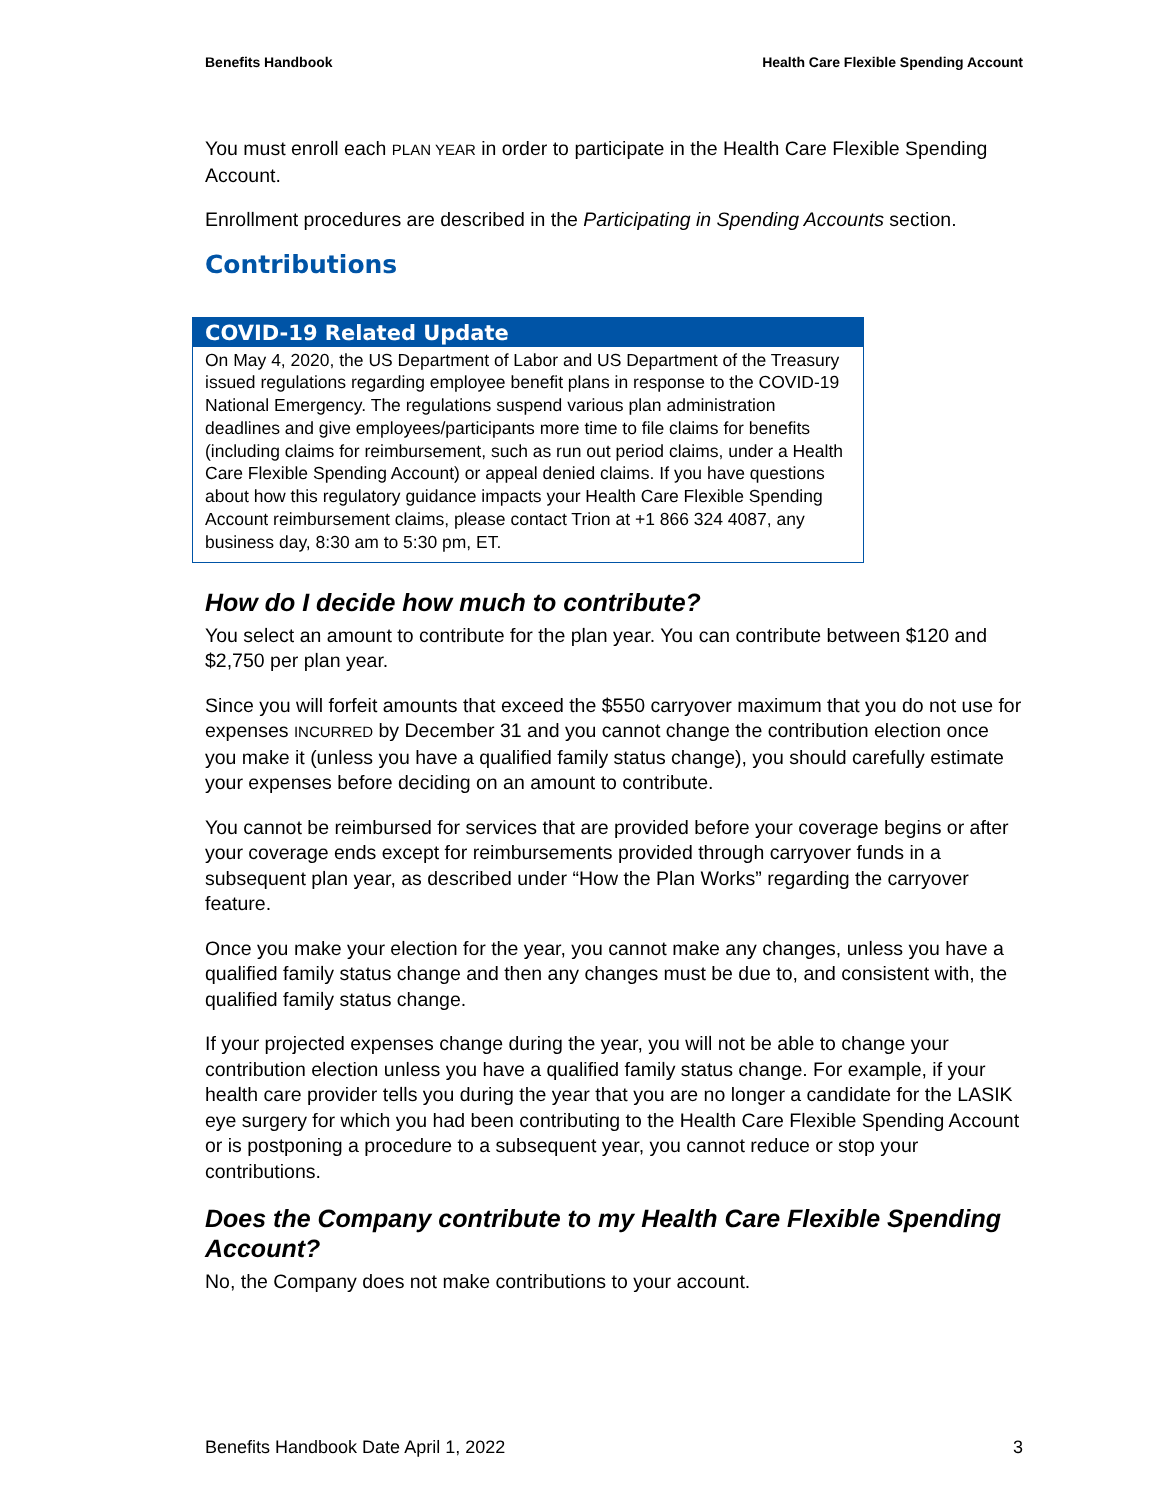Benefits Handbook Health Care Flexible Spending Account
You must enroll each PLAN YEAR in order to participate in the Health Care Flexible Spending Account.
Enrollment procedures are described in the Participating in Spending Accounts section.
Contributions
COVID-19 Related Update
On May 4, 2020, the US Department of Labor and US Department of the Treasury issued regulations regarding employee benefit plans in response to the COVID-19 National Emergency. The regulations suspend various plan administration deadlines and give employees/participants more time to file claims for benefits (including claims for reimbursement, such as run out period claims, under a Health Care Flexible Spending Account) or appeal denied claims. If you have questions about how this regulatory guidance impacts your Health Care Flexible Spending Account reimbursement claims, please contact Trion at +1 866 324 4087, any business day, 8:30 am to 5:30 pm, ET.
How do I decide how much to contribute?
You select an amount to contribute for the plan year. You can contribute between $120 and $2,750 per plan year.
Since you will forfeit amounts that exceed the $550 carryover maximum that you do not use for expenses INCURRED by December 31 and you cannot change the contribution election once you make it (unless you have a qualified family status change), you should carefully estimate your expenses before deciding on an amount to contribute.
You cannot be reimbursed for services that are provided before your coverage begins or after your coverage ends except for reimbursements provided through carryover funds in a subsequent plan year, as described under “How the Plan Works” regarding the carryover feature.
Once you make your election for the year, you cannot make any changes, unless you have a qualified family status change and then any changes must be due to, and consistent with, the qualified family status change.
If your projected expenses change during the year, you will not be able to change your contribution election unless you have a qualified family status change. For example, if your health care provider tells you during the year that you are no longer a candidate for the LASIK eye surgery for which you had been contributing to the Health Care Flexible Spending Account or is postponing a procedure to a subsequent year, you cannot reduce or stop your contributions.
Does the Company contribute to my Health Care Flexible Spending Account?
No, the Company does not make contributions to your account.
Benefits Handbook Date April 1, 2022 3